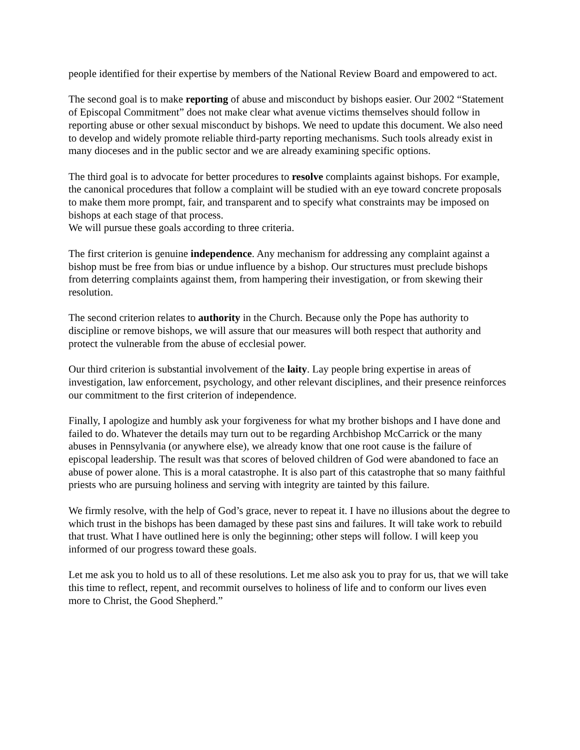people identified for their expertise by members of the National Review Board and empowered to act.
The second goal is to make reporting of abuse and misconduct by bishops easier. Our 2002 “Statement of Episcopal Commitment” does not make clear what avenue victims themselves should follow in reporting abuse or other sexual misconduct by bishops. We need to update this document. We also need to develop and widely promote reliable third-party reporting mechanisms. Such tools already exist in many dioceses and in the public sector and we are already examining specific options.
The third goal is to advocate for better procedures to resolve complaints against bishops. For example, the canonical procedures that follow a complaint will be studied with an eye toward concrete proposals to make them more prompt, fair, and transparent and to specify what constraints may be imposed on bishops at each stage of that process.
We will pursue these goals according to three criteria.
The first criterion is genuine independence. Any mechanism for addressing any complaint against a bishop must be free from bias or undue influence by a bishop. Our structures must preclude bishops from deterring complaints against them, from hampering their investigation, or from skewing their resolution.
The second criterion relates to authority in the Church. Because only the Pope has authority to discipline or remove bishops, we will assure that our measures will both respect that authority and protect the vulnerable from the abuse of ecclesial power.
Our third criterion is substantial involvement of the laity. Lay people bring expertise in areas of investigation, law enforcement, psychology, and other relevant disciplines, and their presence reinforces our commitment to the first criterion of independence.
Finally, I apologize and humbly ask your forgiveness for what my brother bishops and I have done and failed to do. Whatever the details may turn out to be regarding Archbishop McCarrick or the many abuses in Pennsylvania (or anywhere else), we already know that one root cause is the failure of episcopal leadership. The result was that scores of beloved children of God were abandoned to face an abuse of power alone. This is a moral catastrophe. It is also part of this catastrophe that so many faithful priests who are pursuing holiness and serving with integrity are tainted by this failure.
We firmly resolve, with the help of God’s grace, never to repeat it. I have no illusions about the degree to which trust in the bishops has been damaged by these past sins and failures. It will take work to rebuild that trust. What I have outlined here is only the beginning; other steps will follow. I will keep you informed of our progress toward these goals.
Let me ask you to hold us to all of these resolutions. Let me also ask you to pray for us, that we will take this time to reflect, repent, and recommit ourselves to holiness of life and to conform our lives even more to Christ, the Good Shepherd.”